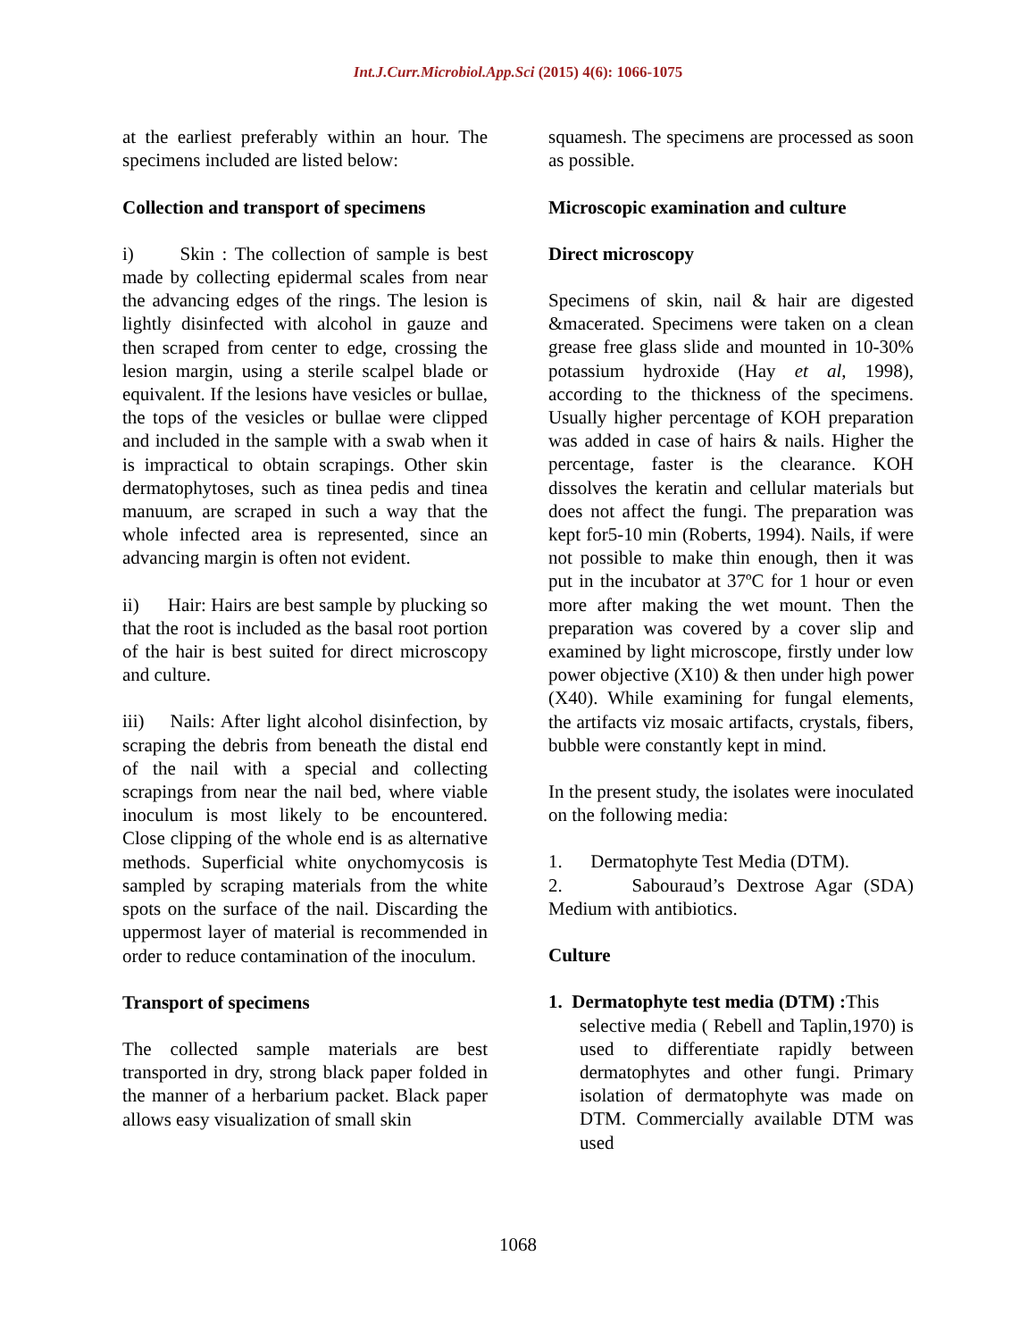Int.J.Curr.Microbiol.App.Sci (2015) 4(6): 1066-1075
at the earliest preferably within an hour. The specimens included are listed below:
Collection and transport of specimens
i) Skin : The collection of sample is best made by collecting epidermal scales from near the advancing edges of the rings. The lesion is lightly disinfected with alcohol in gauze and then scraped from center to edge, crossing the lesion margin, using a sterile scalpel blade or equivalent. If the lesions have vesicles or bullae, the tops of the vesicles or bullae were clipped and included in the sample with a swab when it is impractical to obtain scrapings. Other skin dermatophytoses, such as tinea pedis and tinea manuum, are scraped in such a way that the whole infected area is represented, since an advancing margin is often not evident.
ii) Hair: Hairs are best sample by plucking so that the root is included as the basal root portion of the hair is best suited for direct microscopy and culture.
iii) Nails: After light alcohol disinfection, by scraping the debris from beneath the distal end of the nail with a special and collecting scrapings from near the nail bed, where viable inoculum is most likely to be encountered. Close clipping of the whole end is as alternative methods. Superficial white onychomycosis is sampled by scraping materials from the white spots on the surface of the nail. Discarding the uppermost layer of material is recommended in order to reduce contamination of the inoculum.
Transport of specimens
The collected sample materials are best transported in dry, strong black paper folded in the manner of a herbarium packet. Black paper allows easy visualization of small skin
squamesh. The specimens are processed as soon as possible.
Microscopic examination and culture
Direct microscopy
Specimens of skin, nail & hair are digested &macerated. Specimens were taken on a clean grease free glass slide and mounted in 10-30% potassium hydroxide (Hay et al, 1998), according to the thickness of the specimens. Usually higher percentage of KOH preparation was added in case of hairs & nails. Higher the percentage, faster is the clearance. KOH dissolves the keratin and cellular materials but does not affect the fungi. The preparation was kept for5-10 min (Roberts, 1994). Nails, if were not possible to make thin enough, then it was put in the incubator at 37ºC for 1 hour or even more after making the wet mount. Then the preparation was covered by a cover slip and examined by light microscope, firstly under low power objective (X10) & then under high power (X40). While examining for fungal elements, the artifacts viz mosaic artifacts, crystals, fibers, bubble were constantly kept in mind.
In the present study, the isolates were inoculated on the following media:
1. Dermatophyte Test Media (DTM).
2. Sabouraud’s Dextrose Agar (SDA) Medium with antibiotics.
Culture
1. Dermatophyte test media (DTM) : This
selective media ( Rebell and Taplin,1970) is used to differentiate rapidly between dermatophytes and other fungi. Primary isolation of dermatophyte was made on DTM. Commercially available DTM was used
1068